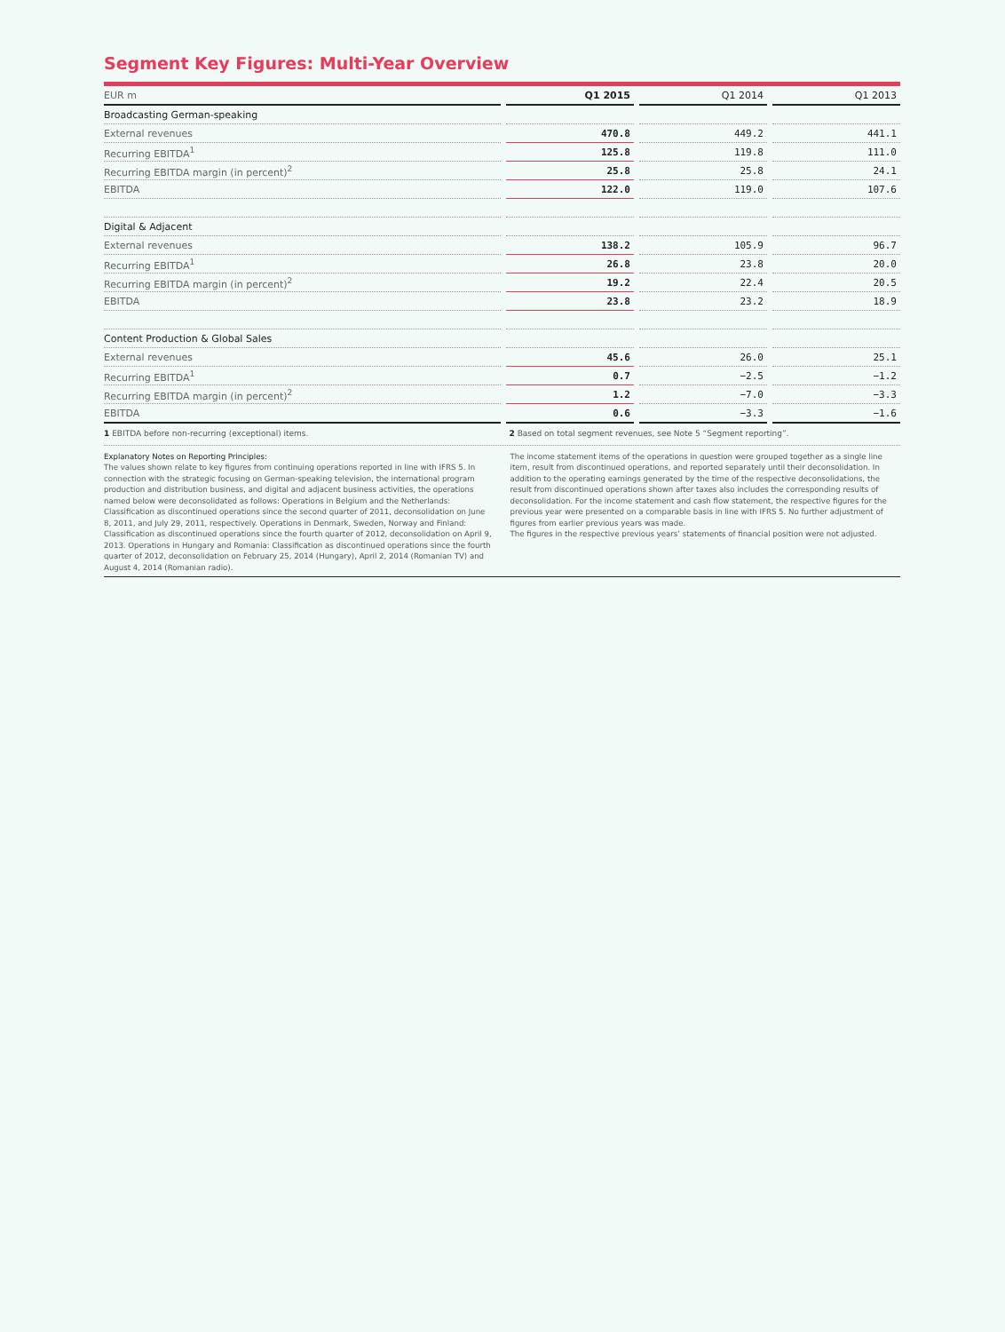Segment Key Figures: Multi-Year Overview
| EUR m | Q1 2015 | Q1 2014 | Q1 2013 |
| --- | --- | --- | --- |
| Broadcasting German-speaking | | | |
| External revenues | 470.8 | 449.2 | 441.1 |
| Recurring EBITDA<sup>1</sup> | 125.8 | 119.8 | 111.0 |
| Recurring EBITDA margin (in percent)<sup>2</sup> | 25.8 | 25.8 | 24.1 |
| EBITDA | 122.0 | 119.0 | 107.6 |
| Digital & Adjacent | | | |
| External revenues | 138.2 | 105.9 | 96.7 |
| Recurring EBITDA<sup>1</sup> | 26.8 | 23.8 | 20.0 |
| Recurring EBITDA margin (in percent)<sup>2</sup> | 19.2 | 22.4 | 20.5 |
| EBITDA | 23.8 | 23.2 | 18.9 |
| Content Production & Global Sales | | | |
| External revenues | 45.6 | 26.0 | 25.1 |
| Recurring EBITDA<sup>1</sup> | 0.7 | −2.5 | −1.2 |
| Recurring EBITDA margin (in percent)<sup>2</sup> | 1.2 | −7.0 | −3.3 |
| EBITDA | 0.6 | −3.3 | −1.6 |
1 EBITDA before non-recurring (exceptional) items.
2 Based on total segment revenues, see Note 5 “Segment reporting”.
Explanatory Notes on Reporting Principles:
The values shown relate to key figures from continuing operations reported in line with IFRS 5. In connection with the strategic focusing on German-speaking television, the international program production and distribution business, and digital and adjacent business activities, the operations named below were deconsolidated as follows: Operations in Belgium and the Netherlands: Classification as discontinued operations since the second quarter of 2011, deconsolidation on June 8, 2011, and July 29, 2011, respectively. Operations in Denmark, Sweden, Norway and Finland: Classification as discontinued operations since the fourth quarter of 2012, deconsolidation on April 9, 2013. Operations in Hungary and Romania: Classification as discontinued operations since the fourth quarter of 2012, deconsolidation on February 25, 2014 (Hungary), April 2, 2014 (Romanian TV) and August 4, 2014 (Romanian radio).
The income statement items of the operations in question were grouped together as a single line item, result from discontinued operations, and reported separately until their deconsolidation. In addition to the operating earnings generated by the time of the respective deconsolidations, the result from discontinued operations shown after taxes also includes the corresponding results of deconsolidation. For the income statement and cash flow statement, the respective figures for the previous year were presented on a comparable basis in line with IFRS 5. No further adjustment of figures from earlier previous years was made.
The figures in the respective previous years’ statements of financial position were not adjusted.